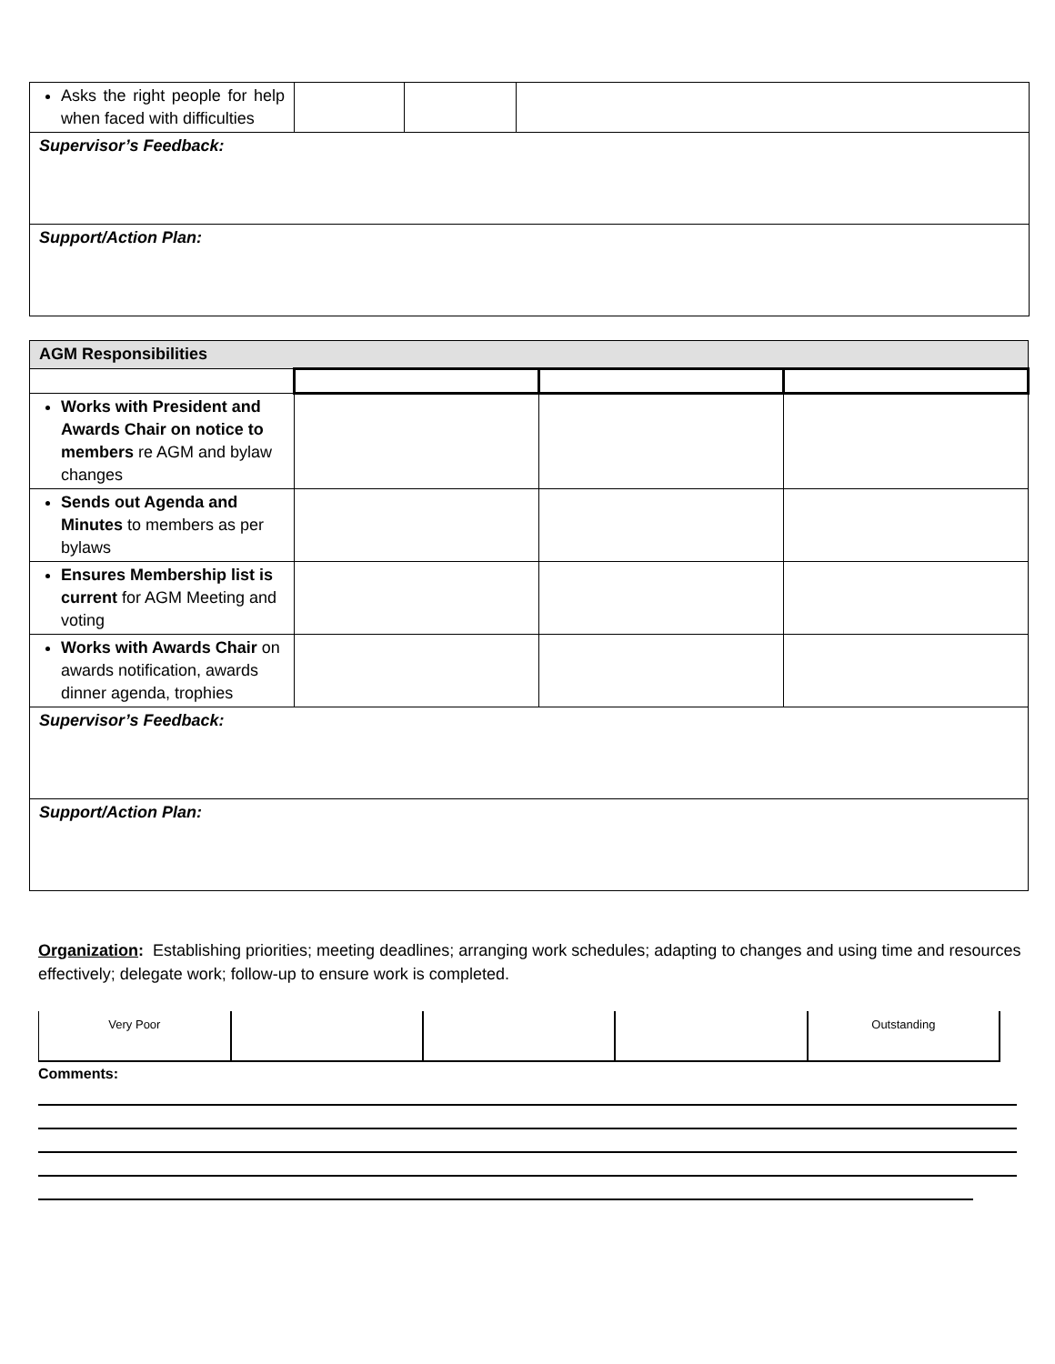| Asks the right people for help when faced with difficulties | | | |
| Supervisor’s Feedback: | | | |
| Support/Action Plan: | | | |
| AGM Responsibilities | | | |
| Works with President and Awards Chair on notice to members re AGM and bylaw changes | | | |
| Sends out Agenda and Minutes to members as per bylaws | | | |
| Ensures Membership list is current for AGM Meeting and voting | | | |
| Works with Awards Chair on awards notification, awards dinner agenda, trophies | | | |
| Supervisor’s Feedback: | | | |
| Support/Action Plan: | | | |
Organization: Establishing priorities; meeting deadlines; arranging work schedules; adapting to changes and using time and resources effectively; delegate work; follow-up to ensure work is completed.
| Very Poor | | | | Outstanding |
Comments: